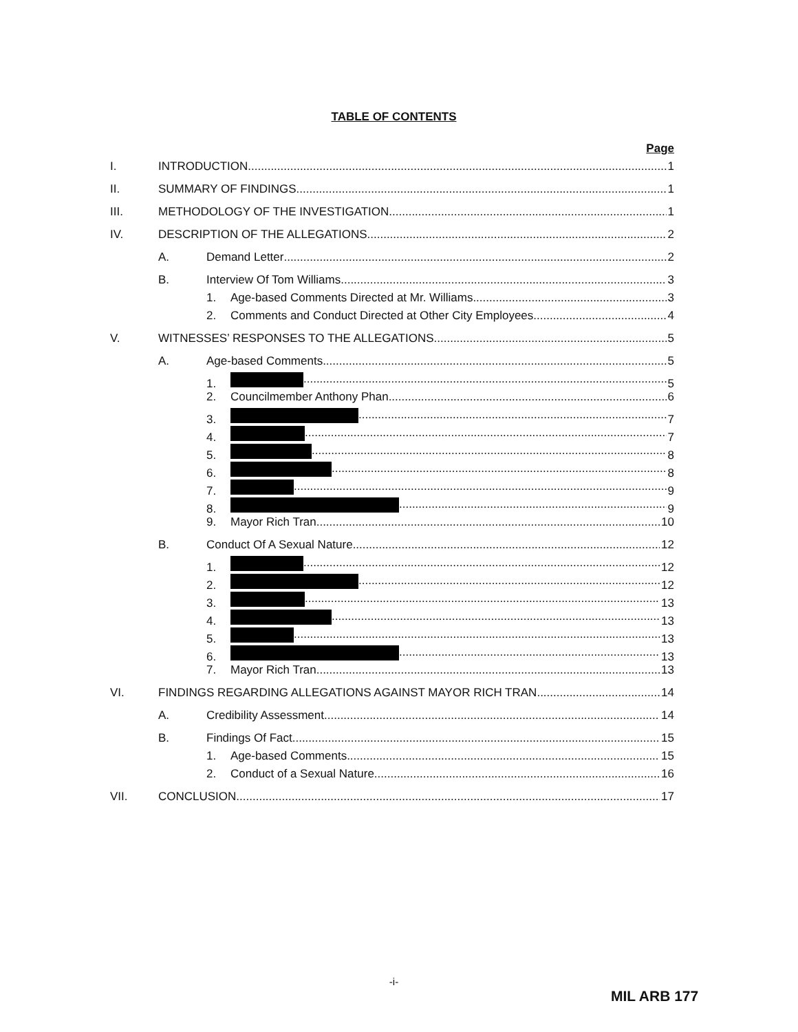TABLE OF CONTENTS
Page
I. INTRODUCTION 1
II. SUMMARY OF FINDINGS 1
III. METHODOLOGY OF THE INVESTIGATION 1
IV. DESCRIPTION OF THE ALLEGATIONS 2
A. Demand Letter 2
B. Interview Of Tom Williams 3
1. Age-based Comments Directed at Mr. Williams 3
2. Comments and Conduct Directed at Other City Employees 4
V. WITNESSES’ RESPONSES TO THE ALLEGATIONS 5
A. Age-based Comments 5
1. 5
2. Councilmember Anthony Phan 6
3. 7
4. 7
5. 8
6. 8
7. 9
8. 9
9. Mayor Rich Tran 10
B. Conduct Of A Sexual Nature 12
1. 12
2. 12
3. 13
4. 13
5. 13
6. 13
7. Mayor Rich Tran 13
VI. FINDINGS REGARDING ALLEGATIONS AGAINST MAYOR RICH TRAN 14
A. Credibility Assessment 14
B. Findings Of Fact 15
1. Age-based Comments 15
2. Conduct of a Sexual Nature 16
VII. CONCLUSION 17
-i-
MIL ARB 177